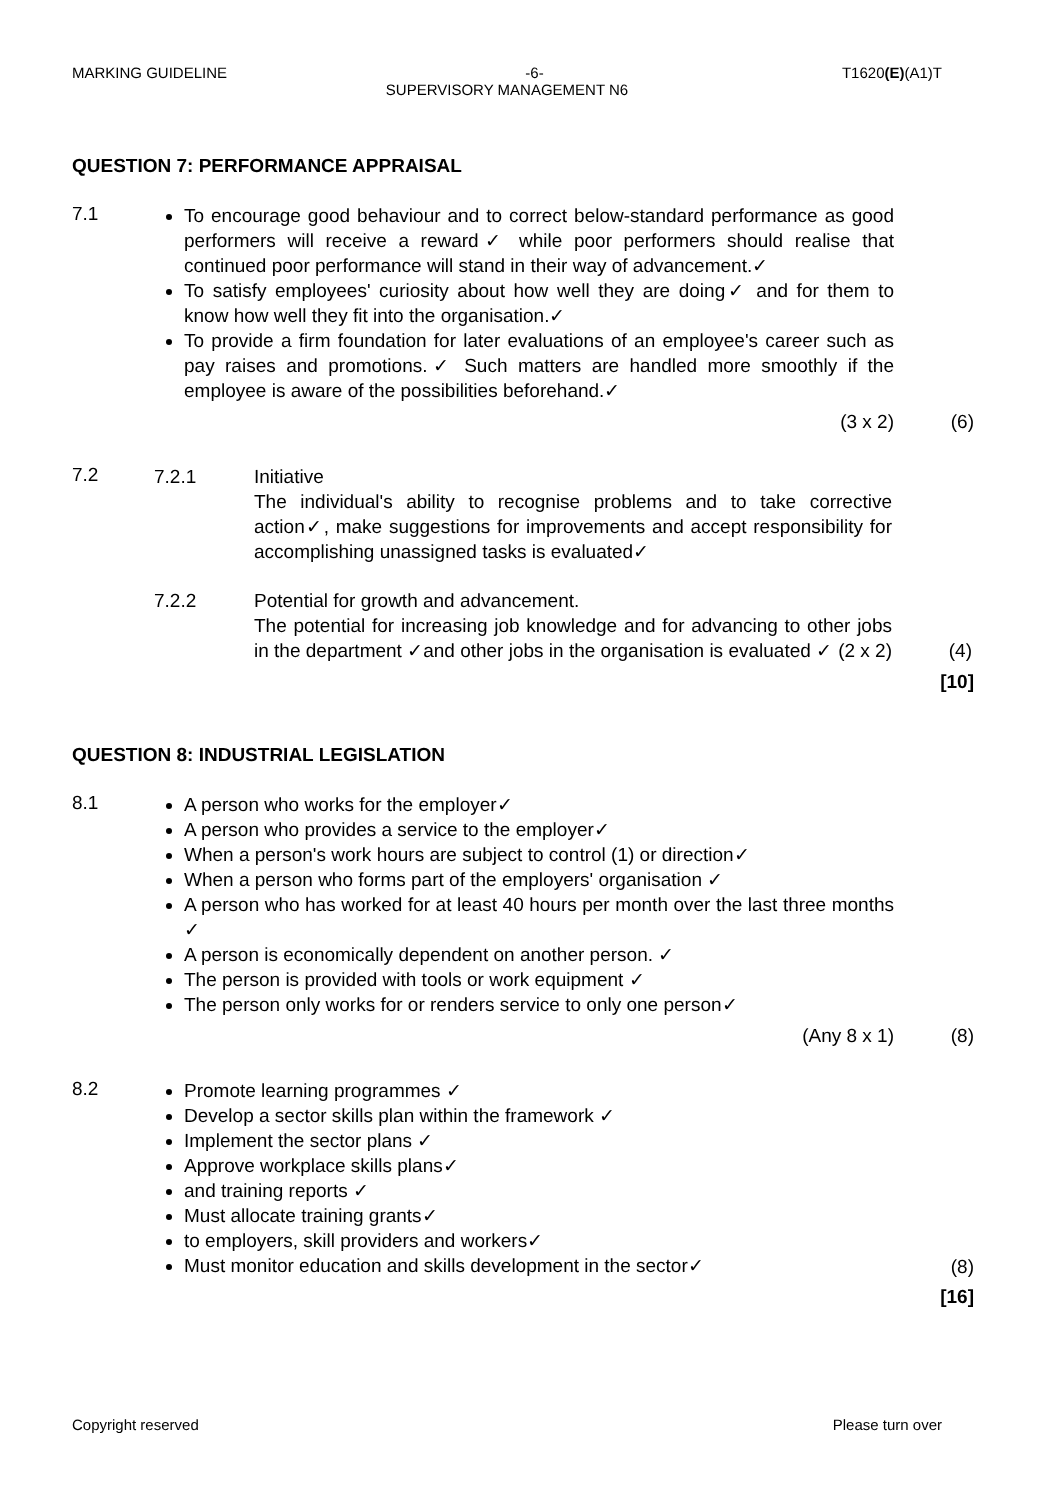MARKING GUIDELINE -6- T1620(E)(A1)T
SUPERVISORY MANAGEMENT N6
QUESTION 7: PERFORMANCE APPRAISAL
7.1
To encourage good behaviour and to correct below-standard performance as good performers will receive a reward✓ while poor performers should realise that continued poor performance will stand in their way of advancement.✓
To satisfy employees' curiosity about how well they are doing✓ and for them to know how well they fit into the organisation.✓
To provide a firm foundation for later evaluations of an employee's career such as pay raises and promotions.✓ Such matters are handled more smoothly if the employee is aware of the possibilities beforehand.✓
(3 x 2) (6)
7.2
7.2.1 Initiative
The individual's ability to recognise problems and to take corrective action✓, make suggestions for improvements and accept responsibility for accomplishing unassigned tasks is evaluated✓
7.2.2 Potential for growth and advancement.
The potential for increasing job knowledge and for advancing to other jobs in the department ✓and other jobs in the organisation is evaluated ✓ (2 x 2)
(4)
[10]
QUESTION 8: INDUSTRIAL LEGISLATION
8.1
A person who works for the employer✓
A person who provides a service to the employer✓
When a person's work hours are subject to control (1) or direction✓
When a person who forms part of the employers' organisation ✓
A person who has worked for at least 40 hours per month over the last three months ✓
A person is economically dependent on another person. ✓
The person is provided with tools or work equipment ✓
The person only works for or renders service to only one person✓
(Any 8 x 1) (8)
8.2
Promote learning programmes ✓
Develop a sector skills plan within the framework ✓
Implement the sector plans ✓
Approve workplace skills plans✓
and training reports ✓
Must allocate training grants✓
to employers, skill providers and workers✓
Must monitor education and skills development in the sector✓
(8)
[16]
Copyright reserved Please turn over